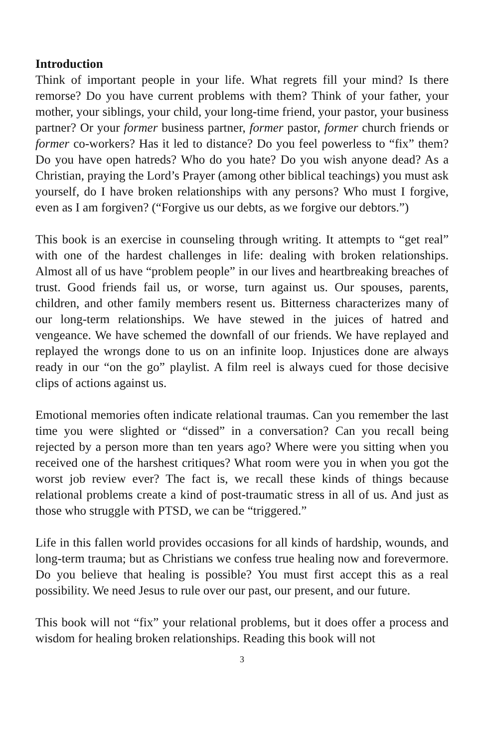Introduction
Think of important people in your life. What regrets fill your mind? Is there remorse? Do you have current problems with them? Think of your father, your mother, your siblings, your child, your long-time friend, your pastor, your business partner? Or your former business partner, former pastor, former church friends or former co-workers? Has it led to distance? Do you feel powerless to “fix” them? Do you have open hatreds? Who do you hate? Do you wish anyone dead? As a Christian, praying the Lord’s Prayer (among other biblical teachings) you must ask yourself, do I have broken relationships with any persons? Who must I forgive, even as I am forgiven? (“Forgive us our debts, as we forgive our debtors.”)
This book is an exercise in counseling through writing. It attempts to “get real” with one of the hardest challenges in life: dealing with broken relationships. Almost all of us have “problem people” in our lives and heartbreaking breaches of trust. Good friends fail us, or worse, turn against us. Our spouses, parents, children, and other family members resent us. Bitterness characterizes many of our long-term relationships. We have stewed in the juices of hatred and vengeance. We have schemed the downfall of our friends. We have replayed and replayed the wrongs done to us on an infinite loop. Injustices done are always ready in our “on the go” playlist. A film reel is always cued for those decisive clips of actions against us.
Emotional memories often indicate relational traumas. Can you remember the last time you were slighted or “dissed” in a conversation? Can you recall being rejected by a person more than ten years ago? Where were you sitting when you received one of the harshest critiques? What room were you in when you got the worst job review ever? The fact is, we recall these kinds of things because relational problems create a kind of post-traumatic stress in all of us. And just as those who struggle with PTSD, we can be “triggered.”
Life in this fallen world provides occasions for all kinds of hardship, wounds, and long-term trauma; but as Christians we confess true healing now and forevermore. Do you believe that healing is possible? You must first accept this as a real possibility. We need Jesus to rule over our past, our present, and our future.
This book will not “fix” your relational problems, but it does offer a process and wisdom for healing broken relationships. Reading this book will not
3